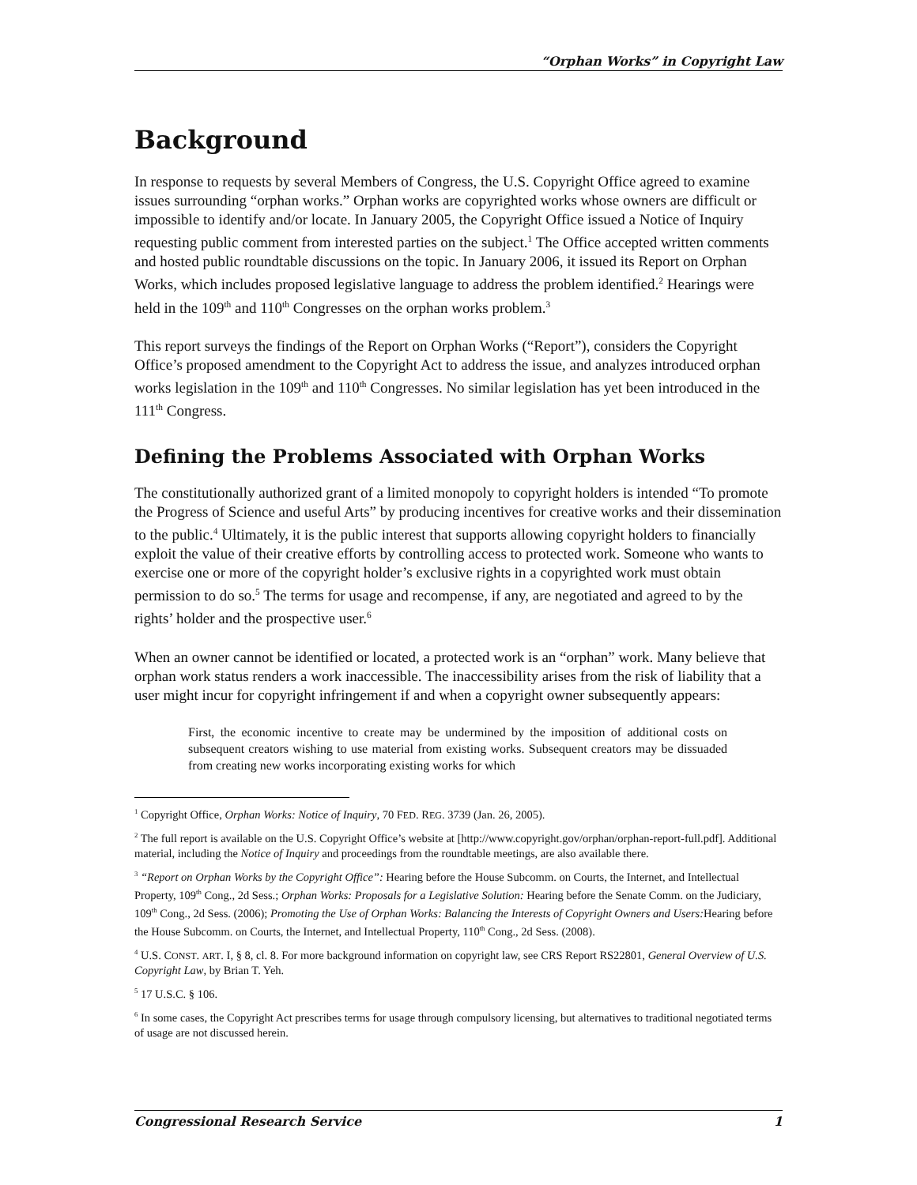“Orphan Works” in Copyright Law
Background
In response to requests by several Members of Congress, the U.S. Copyright Office agreed to examine issues surrounding “orphan works.” Orphan works are copyrighted works whose owners are difficult or impossible to identify and/or locate. In January 2005, the Copyright Office issued a Notice of Inquiry requesting public comment from interested parties on the subject.<sup>1</sup> The Office accepted written comments and hosted public roundtable discussions on the topic. In January 2006, it issued its Report on Orphan Works, which includes proposed legislative language to address the problem identified.<sup>2</sup> Hearings were held in the 109<sup>th</sup> and 110<sup>th</sup> Congresses on the orphan works problem.<sup>3</sup>
This report surveys the findings of the Report on Orphan Works (“Report”), considers the Copyright Office’s proposed amendment to the Copyright Act to address the issue, and analyzes introduced orphan works legislation in the 109<sup>th</sup> and 110<sup>th</sup> Congresses. No similar legislation has yet been introduced in the 111<sup>th</sup> Congress.
Defining the Problems Associated with Orphan Works
The constitutionally authorized grant of a limited monopoly to copyright holders is intended “To promote the Progress of Science and useful Arts” by producing incentives for creative works and their dissemination to the public.<sup>4</sup> Ultimately, it is the public interest that supports allowing copyright holders to financially exploit the value of their creative efforts by controlling access to protected work. Someone who wants to exercise one or more of the copyright holder’s exclusive rights in a copyrighted work must obtain permission to do so.<sup>5</sup> The terms for usage and recompense, if any, are negotiated and agreed to by the rights’ holder and the prospective user.<sup>6</sup>
When an owner cannot be identified or located, a protected work is an “orphan” work. Many believe that orphan work status renders a work inaccessible. The inaccessibility arises from the risk of liability that a user might incur for copyright infringement if and when a copyright owner subsequently appears:
First, the economic incentive to create may be undermined by the imposition of additional costs on subsequent creators wishing to use material from existing works. Subsequent creators may be dissuaded from creating new works incorporating existing works for which
<sup>1</sup> Copyright Office, Orphan Works: Notice of Inquiry, 70 FED. REG. 3739 (Jan. 26, 2005).
<sup>2</sup> The full report is available on the U.S. Copyright Office’s website at [http://www.copyright.gov/orphan/orphan-report-full.pdf]. Additional material, including the Notice of Inquiry and proceedings from the roundtable meetings, are also available there.
<sup>3</sup> “Report on Orphan Works by the Copyright Office”: Hearing before the House Subcomm. on Courts, the Internet, and Intellectual Property, 109<sup>th</sup> Cong., 2d Sess.; Orphan Works: Proposals for a Legislative Solution: Hearing before the Senate Comm. on the Judiciary, 109<sup>th</sup> Cong., 2d Sess. (2006); Promoting the Use of Orphan Works: Balancing the Interests of Copyright Owners and Users: Hearing before the House Subcomm. on Courts, the Internet, and Intellectual Property, 110<sup>th</sup> Cong., 2d Sess. (2008).
<sup>4</sup> U.S. CONST. ART. I, § 8, cl. 8. For more background information on copyright law, see CRS Report RS22801, General Overview of U.S. Copyright Law, by Brian T. Yeh.
<sup>5</sup> 17 U.S.C. § 106.
<sup>6</sup> In some cases, the Copyright Act prescribes terms for usage through compulsory licensing, but alternatives to traditional negotiated terms of usage are not discussed herein.
Congressional Research Service 1